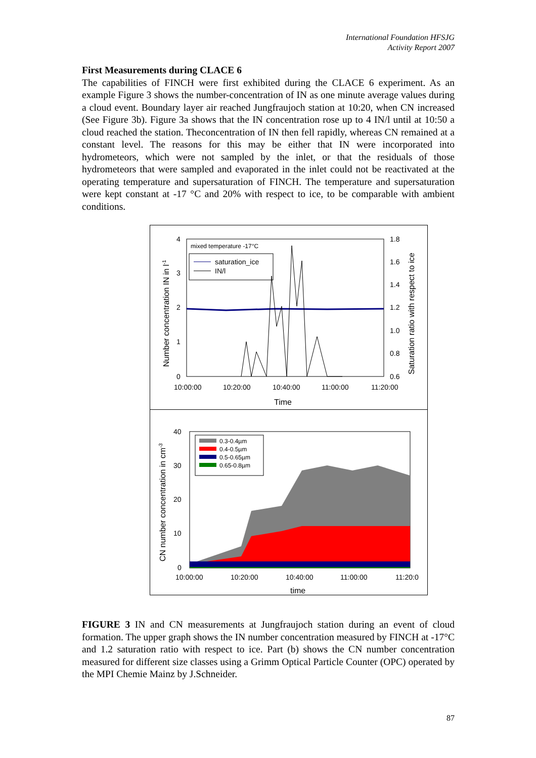International Foundation HFSJG
Activity Report 2007
First Measurements during CLACE 6
The capabilities of FINCH were first exhibited during the CLACE 6 experiment. As an example Figure 3 shows the number-concentration of IN as one minute average values during a cloud event. Boundary layer air reached Jungfraujoch station at 10:20, when CN increased (See Figure 3b). Figure 3a shows that the IN concentration rose up to 4 IN/l until at 10:50 a cloud reached the station. Theconcentration of IN then fell rapidly, whereas CN remained at a constant level. The reasons for this may be either that IN were incorporated into hydrometeors, which were not sampled by the inlet, or that the residuals of those hydrometeors that were sampled and evaporated in the inlet could not be reactivated at the operating temperature and supersaturation of FINCH. The temperature and supersaturation were kept constant at -17 °C and 20% with respect to ice, to be comparable with ambient conditions.
4
3
2
1
0
1.8
1.6
1.4
1.2
1.0
0.8
0.6
10:00:00
10:20:00
10:40:00
11:00:00
11:20:00
Time
mixed temperature -17°C
saturation_ice
IN/l
Number concentration IN in l-1
Saturation ratio with respect to ice
40
30
20
10
0
10:00:00
10:20:00
10:40:00
11:00:00
11:20:0
time
0.3-0.4µm
0.4-0.5µm
0.5-0.65µm
0.65-0.8µm
CN number concentration in cm-3
FIGURE 3 IN and CN measurements at Jungfraujoch station during an event of cloud formation. The upper graph shows the IN number concentration measured by FINCH at -17°C and 1.2 saturation ratio with respect to ice. Part (b) shows the CN number concentration measured for different size classes using a Grimm Optical Particle Counter (OPC) operated by the MPI Chemie Mainz by J.Schneider.
87